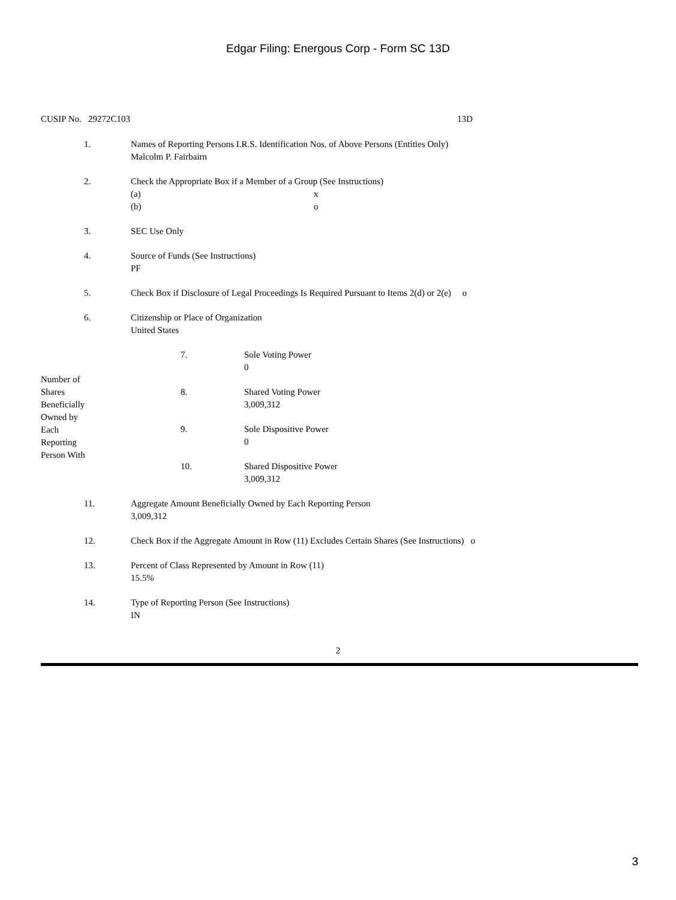Edgar Filing: Energous Corp - Form SC 13D
CUSIP No. 29272C103 13D
| 1. | Names of Reporting Persons I.R.S. Identification Nos. of Above Persons (Entities Only) Malcolm P. Fairbairn | | |
| 2. | Check the Appropriate Box if a Member of a Group (See Instructions) (a) x (b) o | | |
| 3. | SEC Use Only | | |
| 4. | Source of Funds (See Instructions) PF | | |
| 5. | Check Box if Disclosure of Legal Proceedings Is Required Pursuant to Items 2(d) or 2(e) o | | |
| 6. | Citizenship or Place of Organization United States | | |
| Number of Shares Beneficially Owned by Each Reporting Person With | | 7. | Sole Voting Power 0 |
| | | 8. | Shared Voting Power 3,009,312 |
| | | 9. | Sole Dispositive Power 0 |
| | | 10. | Shared Dispositive Power 3,009,312 |
| 11. | Aggregate Amount Beneficially Owned by Each Reporting Person 3,009,312 | | |
| 12. | Check Box if the Aggregate Amount in Row (11) Excludes Certain Shares (See Instructions) o | | |
| 13. | Percent of Class Represented by Amount in Row (11) 15.5% | | |
| 14. | Type of Reporting Person (See Instructions) IN | | |
2
3